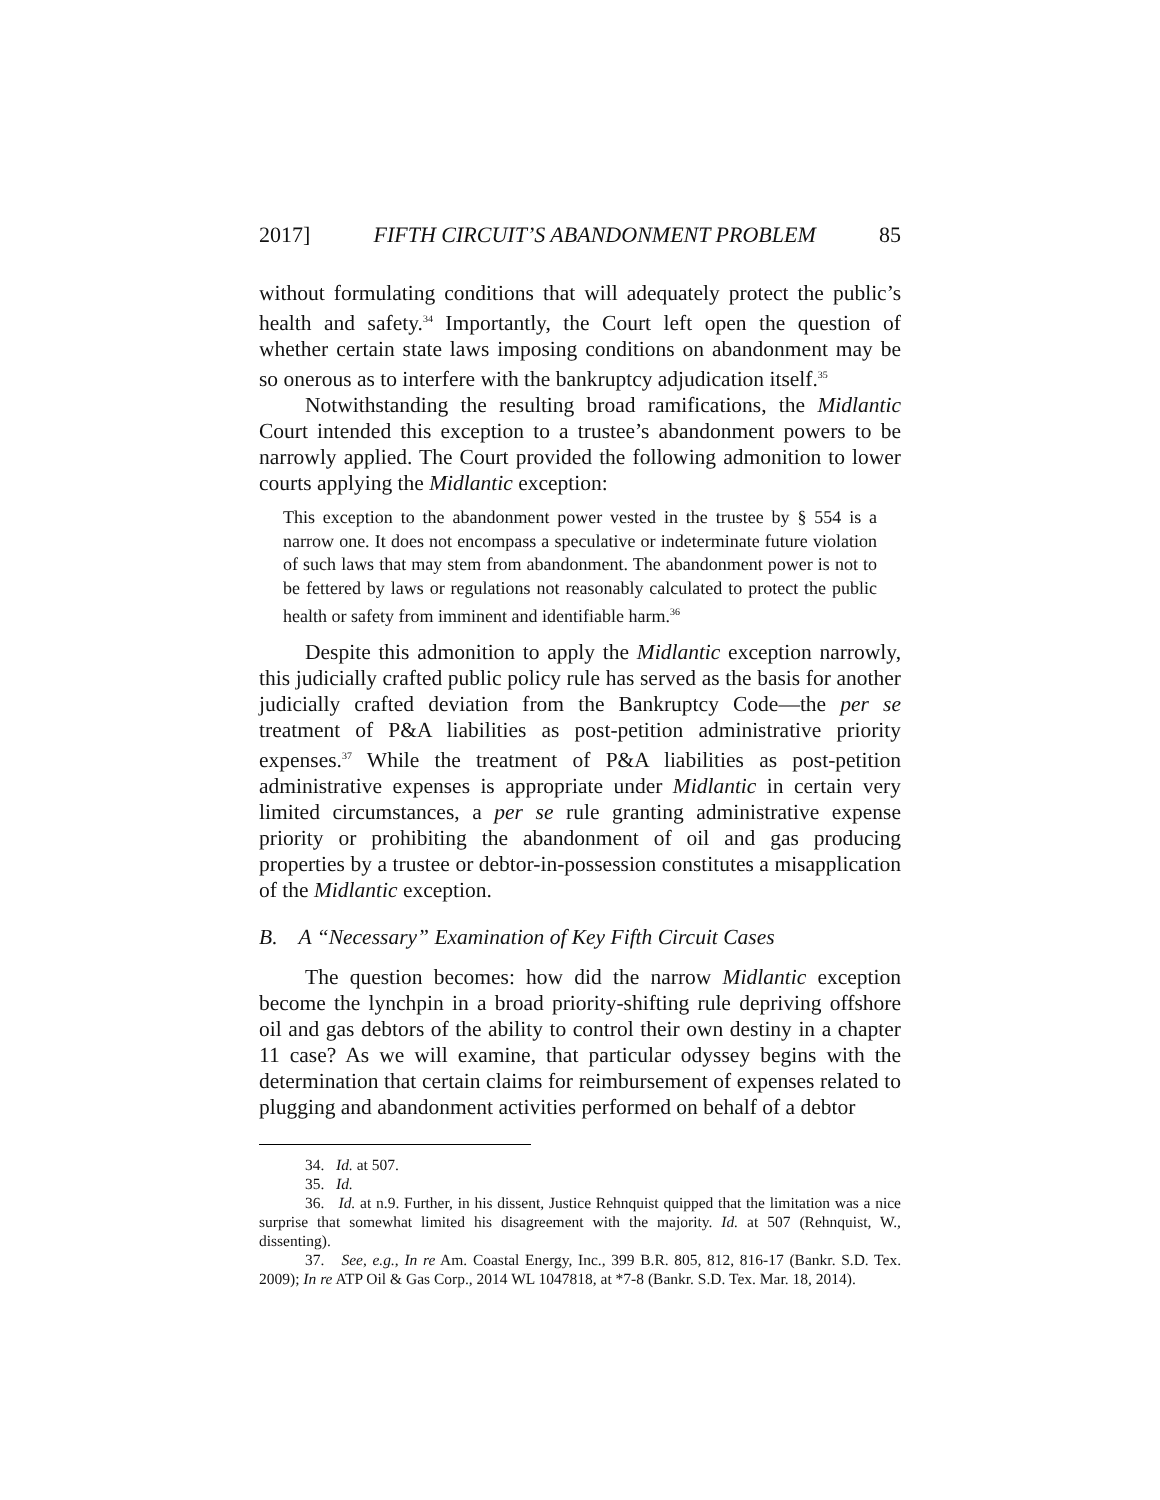2017] FIFTH CIRCUIT’S ABANDONMENT PROBLEM 85
without formulating conditions that will adequately protect the public’s health and safety.<sup>34</sup> Importantly, the Court left open the question of whether certain state laws imposing conditions on abandonment may be so onerous as to interfere with the bankruptcy adjudication itself.<sup>35</sup>
Notwithstanding the resulting broad ramifications, the Midlantic Court intended this exception to a trustee’s abandonment powers to be narrowly applied. The Court provided the following admonition to lower courts applying the Midlantic exception:
This exception to the abandonment power vested in the trustee by § 554 is a narrow one. It does not encompass a speculative or indeterminate future violation of such laws that may stem from abandonment. The abandonment power is not to be fettered by laws or regulations not reasonably calculated to protect the public health or safety from imminent and identifiable harm.<sup>36</sup>
Despite this admonition to apply the Midlantic exception narrowly, this judicially crafted public policy rule has served as the basis for another judicially crafted deviation from the Bankruptcy Code—the per se treatment of P&A liabilities as post-petition administrative priority expenses.<sup>37</sup> While the treatment of P&A liabilities as post-petition administrative expenses is appropriate under Midlantic in certain very limited circumstances, a per se rule granting administrative expense priority or prohibiting the abandonment of oil and gas producing properties by a trustee or debtor-in-possession constitutes a misapplication of the Midlantic exception.
B. A “Necessary” Examination of Key Fifth Circuit Cases
The question becomes: how did the narrow Midlantic exception become the lynchpin in a broad priority-shifting rule depriving offshore oil and gas debtors of the ability to control their own destiny in a chapter 11 case? As we will examine, that particular odyssey begins with the determination that certain claims for reimbursement of expenses related to plugging and abandonment activities performed on behalf of a debtor
34. Id. at 507.
35. Id.
36. Id. at n.9. Further, in his dissent, Justice Rehnquist quipped that the limitation was a nice surprise that somewhat limited his disagreement with the majority. Id. at 507 (Rehnquist, W., dissenting).
37. See, e.g., In re Am. Coastal Energy, Inc., 399 B.R. 805, 812, 816-17 (Bankr. S.D. Tex. 2009); In re ATP Oil & Gas Corp., 2014 WL 1047818, at *7-8 (Bankr. S.D. Tex. Mar. 18, 2014).